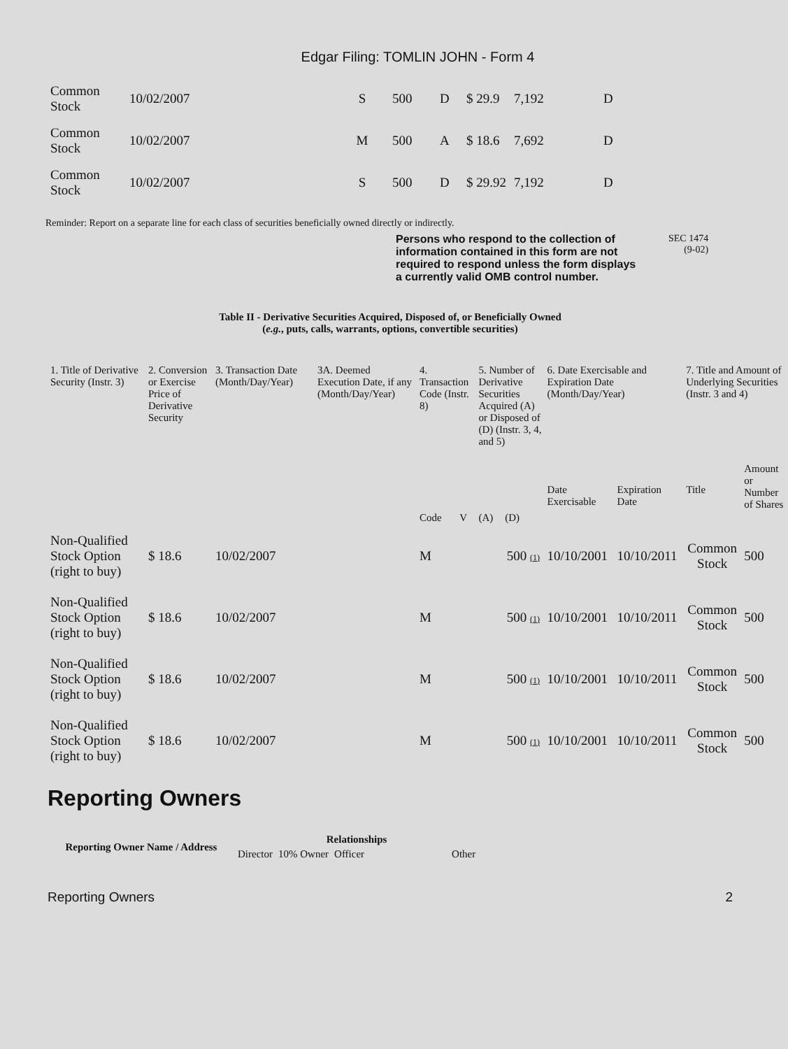Edgar Filing: TOMLIN JOHN - Form 4
| Common Stock | 10/02/2007 | S | 500 | D | $ 29.9 | 7,192 | D |
| Common Stock | 10/02/2007 | M | 500 | A | $ 18.6 | 7,692 | D |
| Common Stock | 10/02/2007 | S | 500 | D | $ 29.92 | 7,192 | D |
Reminder: Report on a separate line for each class of securities beneficially owned directly or indirectly.
Persons who respond to the collection of information contained in this form are not required to respond unless the form displays a currently valid OMB control number.
SEC 1474
(9-02)
Table II - Derivative Securities Acquired, Disposed of, or Beneficially Owned
(e.g., puts, calls, warrants, options, convertible securities)
| 1. Title of Derivative Security (Instr. 3) | 2. Conversion or Exercise Price of Derivative Security | 3. Transaction Date (Month/Day/Year) | 3A. Deemed Execution Date, if any (Month/Day/Year) | 4. Transaction Code (Instr. 8) | | 5. Number of Derivative Securities Acquired (A) or Disposed of (D) (Instr. 3, 4, and 5) | | 6. Date Exercisable and Expiration Date (Month/Day/Year) | | 7. Title and Amount of Underlying Securities (Instr. 3 and 4) | |
| | | | | Code | V | (A) | (D) | Date Exercisable | Expiration Date | Title | Amount or Number of Shares |
| Non-Qualified Stock Option (right to buy) | $ 18.6 | 10/02/2007 | | M | | | 500 (1) | 10/10/2001 | 10/10/2011 | Common Stock | 500 |
| Non-Qualified Stock Option (right to buy) | $ 18.6 | 10/02/2007 | | M | | | 500 (1) | 10/10/2001 | 10/10/2011 | Common Stock | 500 |
| Non-Qualified Stock Option (right to buy) | $ 18.6 | 10/02/2007 | | M | | | 500 (1) | 10/10/2001 | 10/10/2011 | Common Stock | 500 |
| Non-Qualified Stock Option (right to buy) | $ 18.6 | 10/02/2007 | | M | | | 500 (1) | 10/10/2001 | 10/10/2011 | Common Stock | 500 |
Reporting Owners
| Reporting Owner Name / Address | Relationships | | | |
| --- | --- | --- | --- | --- |
| | Director | 10% Owner | Officer | Other |
Reporting Owners 2